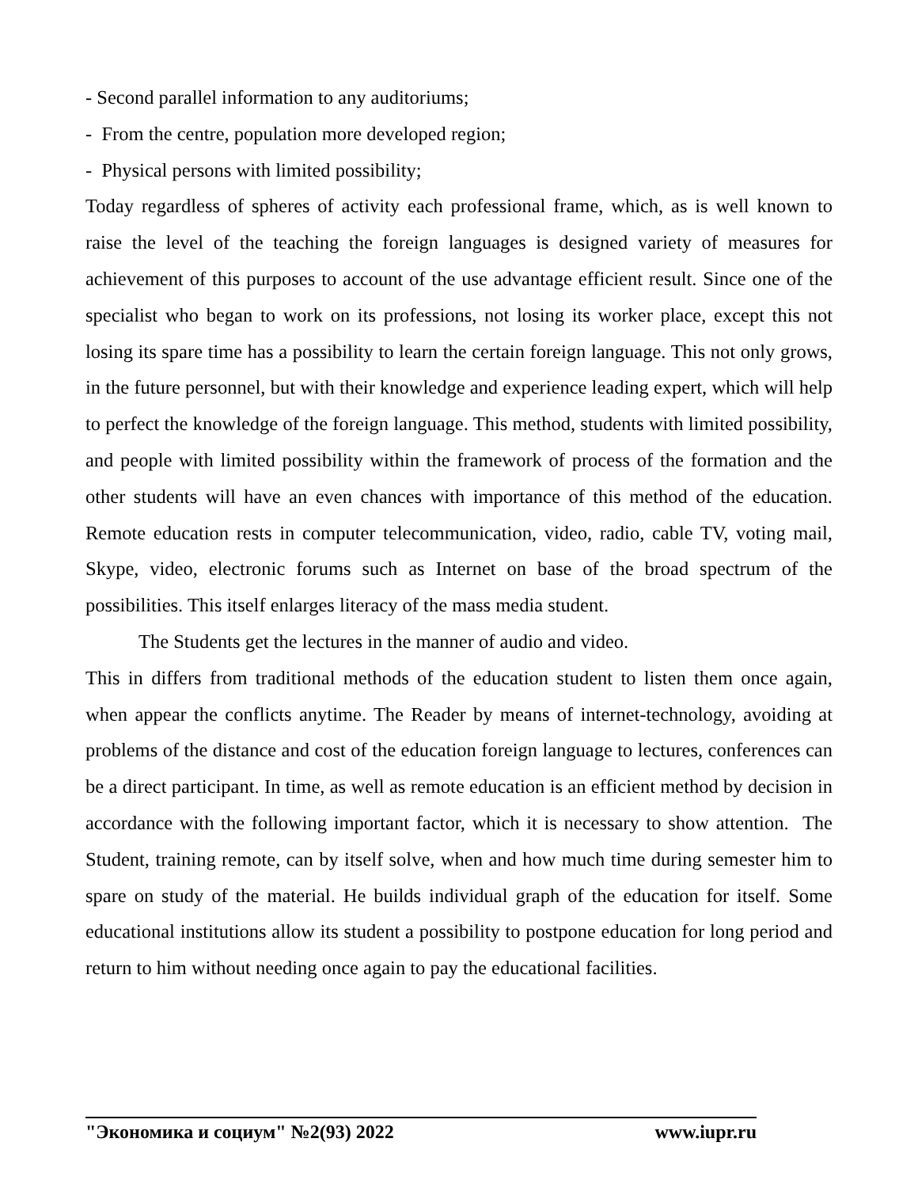- Second parallel information to any auditoriums;
- From the centre, population more developed region;
- Physical persons with limited possibility;
Today regardless of spheres of activity each professional frame, which, as is well known to raise the level of the teaching the foreign languages is designed variety of measures for achievement of this purposes to account of the use advantage efficient result. Since one of the specialist who began to work on its professions, not losing its worker place, except this not losing its spare time has a possibility to learn the certain foreign language. This not only grows, in the future personnel, but with their knowledge and experience leading expert, which will help to perfect the knowledge of the foreign language. This method, students with limited possibility, and people with limited possibility within the framework of process of the formation and the other students will have an even chances with importance of this method of the education. Remote education rests in computer telecommunication, video, radio, cable TV, voting mail, Skype, video, electronic forums such as Internet on base of the broad spectrum of the possibilities. This itself enlarges literacy of the mass media student.
The Students get the lectures in the manner of audio and video.
This in differs from traditional methods of the education student to listen them once again, when appear the conflicts anytime. The Reader by means of internet-technology, avoiding at problems of the distance and cost of the education foreign language to lectures, conferences can be a direct participant. In time, as well as remote education is an efficient method by decision in accordance with the following important factor, which it is necessary to show attention. The Student, training remote, can by itself solve, when and how much time during semester him to spare on study of the material. He builds individual graph of the education for itself. Some educational institutions allow its student a possibility to postpone education for long period and return to him without needing once again to pay the educational facilities.
"Экономика и социум" №2(93) 2022 www.iupr.ru